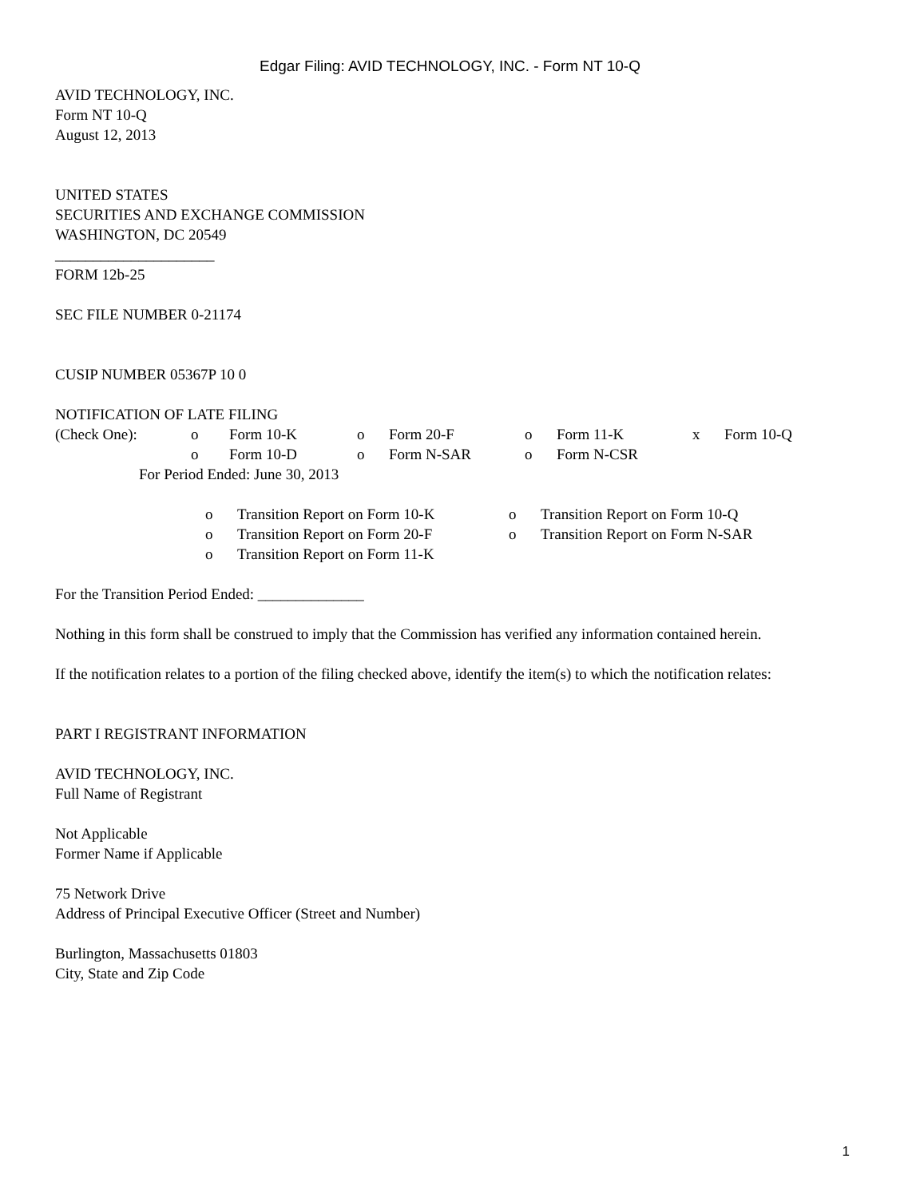Edgar Filing: AVID TECHNOLOGY, INC. - Form NT 10-Q
AVID TECHNOLOGY, INC.
Form NT 10-Q
August 12, 2013
UNITED STATES
SECURITIES AND EXCHANGE COMMISSION
WASHINGTON, DC 20549
_____________________
FORM 12b-25
SEC FILE NUMBER 0-21174
CUSIP NUMBER 05367P 10 0
NOTIFICATION OF LATE FILING
| (Check One): | o | Form 10-K | o | Form 20-F | o | Form 11-K | x | Form 10-Q |
| | o | Form 10-D | o | Form N-SAR | o | Form N-CSR | | |
For Period Ended: June 30, 2013
| o | Transition Report on Form 10-K | o | Transition Report on Form 10-Q |
| o | Transition Report on Form 20-F | o | Transition Report on Form N-SAR |
| o | Transition Report on Form 11-K | | |
For the Transition Period Ended: ______________
Nothing in this form shall be construed to imply that the Commission has verified any information contained herein.
If the notification relates to a portion of the filing checked above, identify the item(s) to which the notification relates:
PART I REGISTRANT INFORMATION
AVID TECHNOLOGY, INC.
Full Name of Registrant
Not Applicable
Former Name if Applicable
75 Network Drive
Address of Principal Executive Officer (Street and Number)
Burlington, Massachusetts 01803
City, State and Zip Code
1